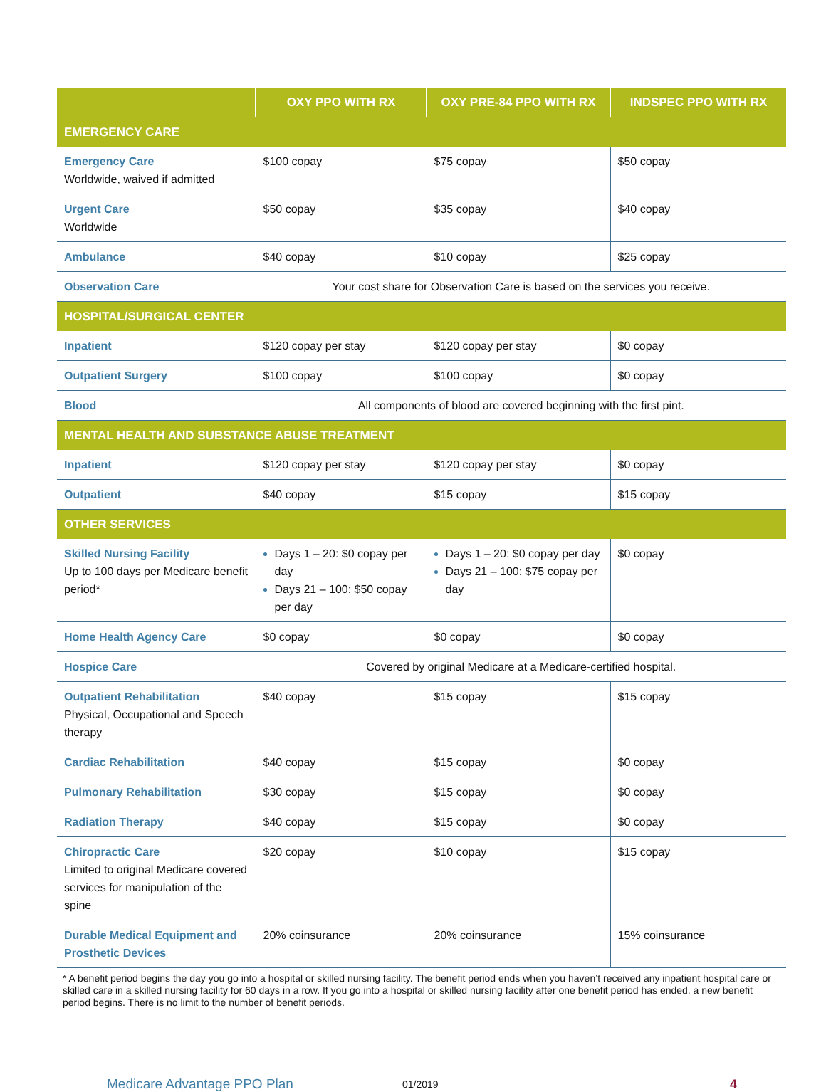| | OXY PPO WITH RX | OXY PRE-84 PPO WITH RX | INDSPEC PPO WITH RX |
| --- | --- | --- | --- |
| EMERGENCY CARE | | | |
| Emergency Care Worldwide, waived if admitted | $100 copay | $75 copay | $50 copay |
| Urgent Care Worldwide | $50 copay | $35 copay | $40 copay |
| Ambulance | $40 copay | $10 copay | $25 copay |
| Observation Care | Your cost share for Observation Care is based on the services you receive. | | |
| HOSPITAL/SURGICAL CENTER | | | |
| Inpatient | $120 copay per stay | $120 copay per stay | $0 copay |
| Outpatient Surgery | $100 copay | $100 copay | $0 copay |
| Blood | All components of blood are covered beginning with the first pint. | | |
| MENTAL HEALTH AND SUBSTANCE ABUSE TREATMENT | | | |
| Inpatient | $120 copay per stay | $120 copay per stay | $0 copay |
| Outpatient | $40 copay | $15 copay | $15 copay |
| OTHER SERVICES | | | |
| Skilled Nursing Facility Up to 100 days per Medicare benefit period* | Days 1 – 20: $0 copay per day Days 21 – 100: $50 copay per day | Days 1 – 20: $0 copay per day Days 21 – 100: $75 copay per day | $0 copay |
| Home Health Agency Care | $0 copay | $0 copay | $0 copay |
| Hospice Care | Covered by original Medicare at a Medicare-certified hospital. | | |
| Outpatient Rehabilitation Physical, Occupational and Speech therapy | $40 copay | $15 copay | $15 copay |
| Cardiac Rehabilitation | $40 copay | $15 copay | $0 copay |
| Pulmonary Rehabilitation | $30 copay | $15 copay | $0 copay |
| Radiation Therapy | $40 copay | $15 copay | $0 copay |
| Chiropractic Care Limited to original Medicare covered services for manipulation of the spine | $20 copay | $10 copay | $15 copay |
| Durable Medical Equipment and Prosthetic Devices | 20% coinsurance | 20% coinsurance | 15% coinsurance |
* A benefit period begins the day you go into a hospital or skilled nursing facility. The benefit period ends when you haven’t received any inpatient hospital care or skilled care in a skilled nursing facility for 60 days in a row. If you go into a hospital or skilled nursing facility after one benefit period has ended, a new benefit period begins. There is no limit to the number of benefit periods.
Medicare Advantage PPO Plan 01/2019 4